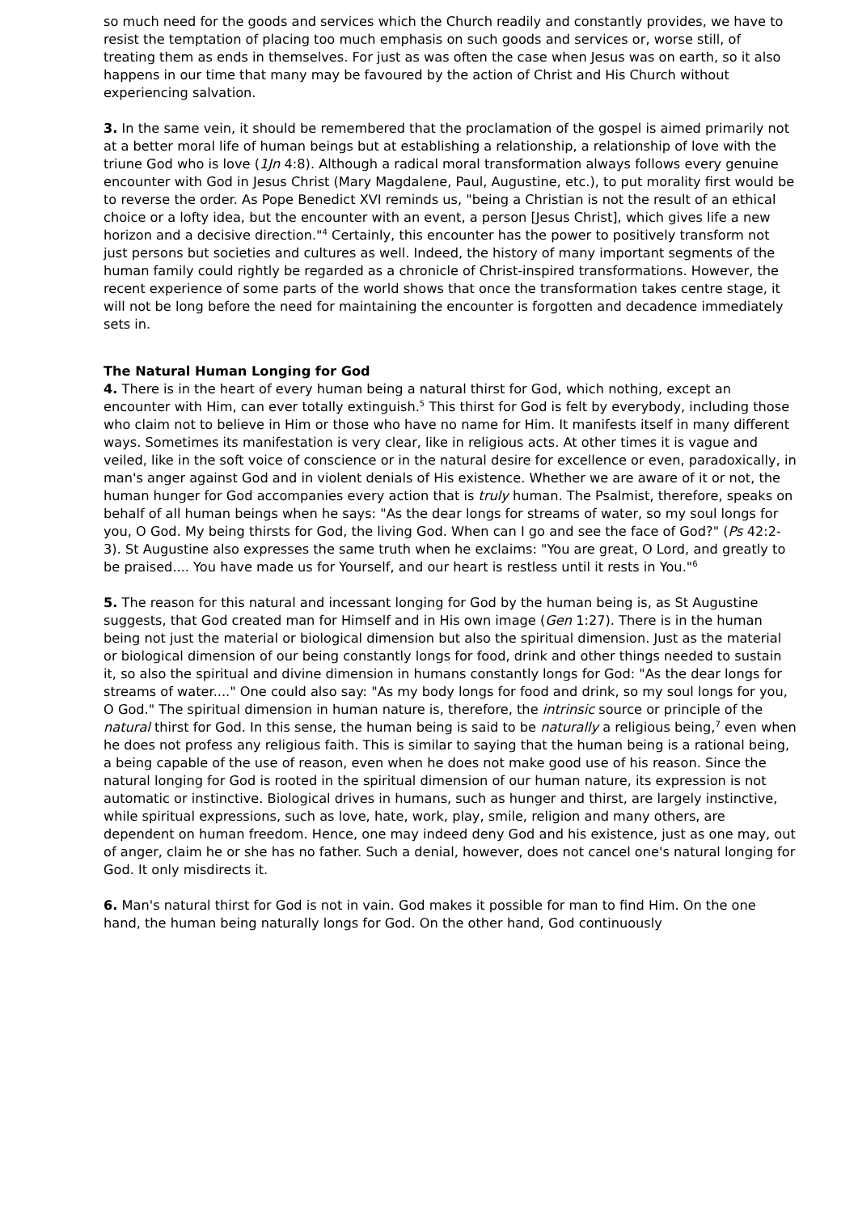so much need for the goods and services which the Church readily and constantly provides, we have to resist the temptation of placing too much emphasis on such goods and services or, worse still, of treating them as ends in themselves. For just as was often the case when Jesus was on earth, so it also happens in our time that many may be favoured by the action of Christ and His Church without experiencing salvation.
3. In the same vein, it should be remembered that the proclamation of the gospel is aimed primarily not at a better moral life of human beings but at establishing a relationship, a relationship of love with the triune God who is love (1Jn 4:8). Although a radical moral transformation always follows every genuine encounter with God in Jesus Christ (Mary Magdalene, Paul, Augustine, etc.), to put morality first would be to reverse the order. As Pope Benedict XVI reminds us, "being a Christian is not the result of an ethical choice or a lofty idea, but the encounter with an event, a person [Jesus Christ], which gives life a new horizon and a decisive direction."<sup>4</sup> Certainly, this encounter has the power to positively transform not just persons but societies and cultures as well. Indeed, the history of many important segments of the human family could rightly be regarded as a chronicle of Christ-inspired transformations. However, the recent experience of some parts of the world shows that once the transformation takes centre stage, it will not be long before the need for maintaining the encounter is forgotten and decadence immediately sets in.
The Natural Human Longing for God
4. There is in the heart of every human being a natural thirst for God, which nothing, except an encounter with Him, can ever totally extinguish.<sup>5</sup> This thirst for God is felt by everybody, including those who claim not to believe in Him or those who have no name for Him. It manifests itself in many different ways. Sometimes its manifestation is very clear, like in religious acts. At other times it is vague and veiled, like in the soft voice of conscience or in the natural desire for excellence or even, paradoxically, in man's anger against God and in violent denials of His existence. Whether we are aware of it or not, the human hunger for God accompanies every action that is truly human. The Psalmist, therefore, speaks on behalf of all human beings when he says: "As the dear longs for streams of water, so my soul longs for you, O God. My being thirsts for God, the living God. When can I go and see the face of God?" (Ps 42:2-3). St Augustine also expresses the same truth when he exclaims: "You are great, O Lord, and greatly to be praised.... You have made us for Yourself, and our heart is restless until it rests in You."<sup>6</sup>
5. The reason for this natural and incessant longing for God by the human being is, as St Augustine suggests, that God created man for Himself and in His own image (Gen 1:27). There is in the human being not just the material or biological dimension but also the spiritual dimension. Just as the material or biological dimension of our being constantly longs for food, drink and other things needed to sustain it, so also the spiritual and divine dimension in humans constantly longs for God: "As the dear longs for streams of water...." One could also say: "As my body longs for food and drink, so my soul longs for you, O God." The spiritual dimension in human nature is, therefore, the intrinsic source or principle of the natural thirst for God. In this sense, the human being is said to be naturally a religious being,<sup>7</sup> even when he does not profess any religious faith. This is similar to saying that the human being is a rational being, a being capable of the use of reason, even when he does not make good use of his reason. Since the natural longing for God is rooted in the spiritual dimension of our human nature, its expression is not automatic or instinctive. Biological drives in humans, such as hunger and thirst, are largely instinctive, while spiritual expressions, such as love, hate, work, play, smile, religion and many others, are dependent on human freedom. Hence, one may indeed deny God and his existence, just as one may, out of anger, claim he or she has no father. Such a denial, however, does not cancel one's natural longing for God. It only misdirects it.
6. Man's natural thirst for God is not in vain. God makes it possible for man to find Him. On the one hand, the human being naturally longs for God. On the other hand, God continuously